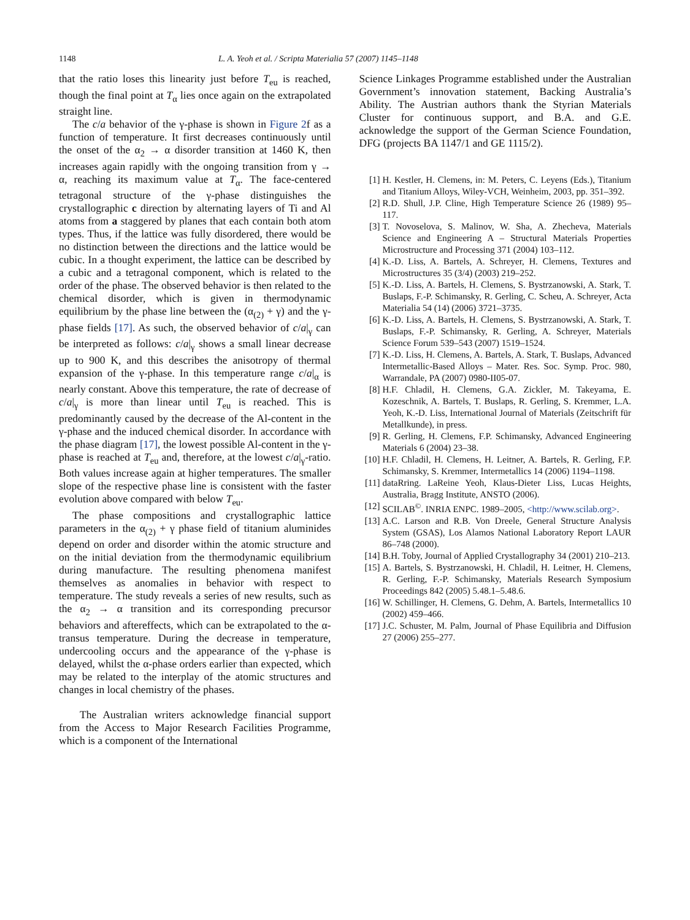1148 L. A. Yeoh et al. / Scripta Materialia 57 (2007) 1145–1148
that the ratio loses this linearity just before T<sub>eu</sub> is reached, though the final point at T<sub>α</sub> lies once again on the extrapolated straight line.
The c/a behavior of the γ-phase is shown in Figure 2f as a function of temperature. It first decreases continuously until the onset of the α<sub>2</sub> → α disorder transition at 1460 K, then increases again rapidly with the ongoing transition from γ → α, reaching its maximum value at T<sub>α</sub>. The face-centered tetragonal structure of the γ-phase distinguishes the crystallographic c direction by alternating layers of Ti and Al atoms from a staggered by planes that each contain both atom types. Thus, if the lattice was fully disordered, there would be no distinction between the directions and the lattice would be cubic. In a thought experiment, the lattice can be described by a cubic and a tetragonal component, which is related to the order of the phase. The observed behavior is then related to the chemical disorder, which is given in thermodynamic equilibrium by the phase line between the (α<sub>(2)</sub> + γ) and the γ-phase fields [17]. As such, the observed behavior of c/a|<sub>γ</sub> can be interpreted as follows: c/a|<sub>γ</sub> shows a small linear decrease up to 900 K, and this describes the anisotropy of thermal expansion of the γ-phase. In this temperature range c/a|<sub>α</sub> is nearly constant. Above this temperature, the rate of decrease of c/a|<sub>γ</sub> is more than linear until T<sub>eu</sub> is reached. This is predominantly caused by the decrease of the Al-content in the γ-phase and the induced chemical disorder. In accordance with the phase diagram [17], the lowest possible Al-content in the γ-phase is reached at T<sub>eu</sub> and, therefore, at the lowest c/a|<sub>γ</sub>-ratio. Both values increase again at higher temperatures. The smaller slope of the respective phase line is consistent with the faster evolution above compared with below T<sub>eu</sub>.
The phase compositions and crystallographic lattice parameters in the α<sub>(2)</sub> + γ phase field of titanium aluminides depend on order and disorder within the atomic structure and on the initial deviation from the thermodynamic equilibrium during manufacture. The resulting phenomena manifest themselves as anomalies in behavior with respect to temperature. The study reveals a series of new results, such as the α<sub>2</sub> → α transition and its corresponding precursor behaviors and aftereffects, which can be extrapolated to the α-transus temperature. During the decrease in temperature, undercooling occurs and the appearance of the γ-phase is delayed, whilst the α-phase orders earlier than expected, which may be related to the interplay of the atomic structures and changes in local chemistry of the phases.
The Australian writers acknowledge financial support from the Access to Major Research Facilities Programme, which is a component of the International
Science Linkages Programme established under the Australian Government’s innovation statement, Backing Australia’s Ability. The Austrian authors thank the Styrian Materials Cluster for continuous support, and B.A. and G.E. acknowledge the support of the German Science Foundation, DFG (projects BA 1147/1 and GE 1115/2).
[1] H. Kestler, H. Clemens, in: M. Peters, C. Leyens (Eds.), Titanium and Titanium Alloys, Wiley-VCH, Weinheim, 2003, pp. 351–392.
[2] R.D. Shull, J.P. Cline, High Temperature Science 26 (1989) 95–117.
[3] T. Novoselova, S. Malinov, W. Sha, A. Zhecheva, Materials Science and Engineering A – Structural Materials Properties Microstructure and Processing 371 (2004) 103–112.
[4] K.-D. Liss, A. Bartels, A. Schreyer, H. Clemens, Textures and Microstructures 35 (3/4) (2003) 219–252.
[5] K.-D. Liss, A. Bartels, H. Clemens, S. Bystrzanowski, A. Stark, T. Buslaps, F.-P. Schimansky, R. Gerling, C. Scheu, A. Schreyer, Acta Materialia 54 (14) (2006) 3721–3735.
[6] K.-D. Liss, A. Bartels, H. Clemens, S. Bystrzanowski, A. Stark, T. Buslaps, F.-P. Schimansky, R. Gerling, A. Schreyer, Materials Science Forum 539–543 (2007) 1519–1524.
[7] K.-D. Liss, H. Clemens, A. Bartels, A. Stark, T. Buslaps, Advanced Intermetallic-Based Alloys – Mater. Res. Soc. Symp. Proc. 980, Warrandale, PA (2007) 0980-II05-07.
[8] H.F. Chladil, H. Clemens, G.A. Zickler, M. Takeyama, E. Kozeschnik, A. Bartels, T. Buslaps, R. Gerling, S. Kremmer, L.A. Yeoh, K.-D. Liss, International Journal of Materials (Zeitschrift für Metallkunde), in press.
[9] R. Gerling, H. Clemens, F.P. Schimansky, Advanced Engineering Materials 6 (2004) 23–38.
[10] H.F. Chladil, H. Clemens, H. Leitner, A. Bartels, R. Gerling, F.P. Schimansky, S. Kremmer, Intermetallics 14 (2006) 1194–1198.
[11] dataRring. LaReine Yeoh, Klaus-Dieter Liss, Lucas Heights, Australia, Bragg Institute, ANSTO (2006).
[12] SCILAB<sup>©</sup>. INRIA ENPC. 1989–2005, <http://www.scilab.org>.
[13] A.C. Larson and R.B. Von Dreele, General Structure Analysis System (GSAS), Los Alamos National Laboratory Report LAUR 86–748 (2000).
[14] B.H. Toby, Journal of Applied Crystallography 34 (2001) 210–213.
[15] A. Bartels, S. Bystrzanowski, H. Chladil, H. Leitner, H. Clemens, R. Gerling, F.-P. Schimansky, Materials Research Symposium Proceedings 842 (2005) 5.48.1–5.48.6.
[16] W. Schillinger, H. Clemens, G. Dehm, A. Bartels, Intermetallics 10 (2002) 459–466.
[17] J.C. Schuster, M. Palm, Journal of Phase Equilibria and Diffusion 27 (2006) 255–277.